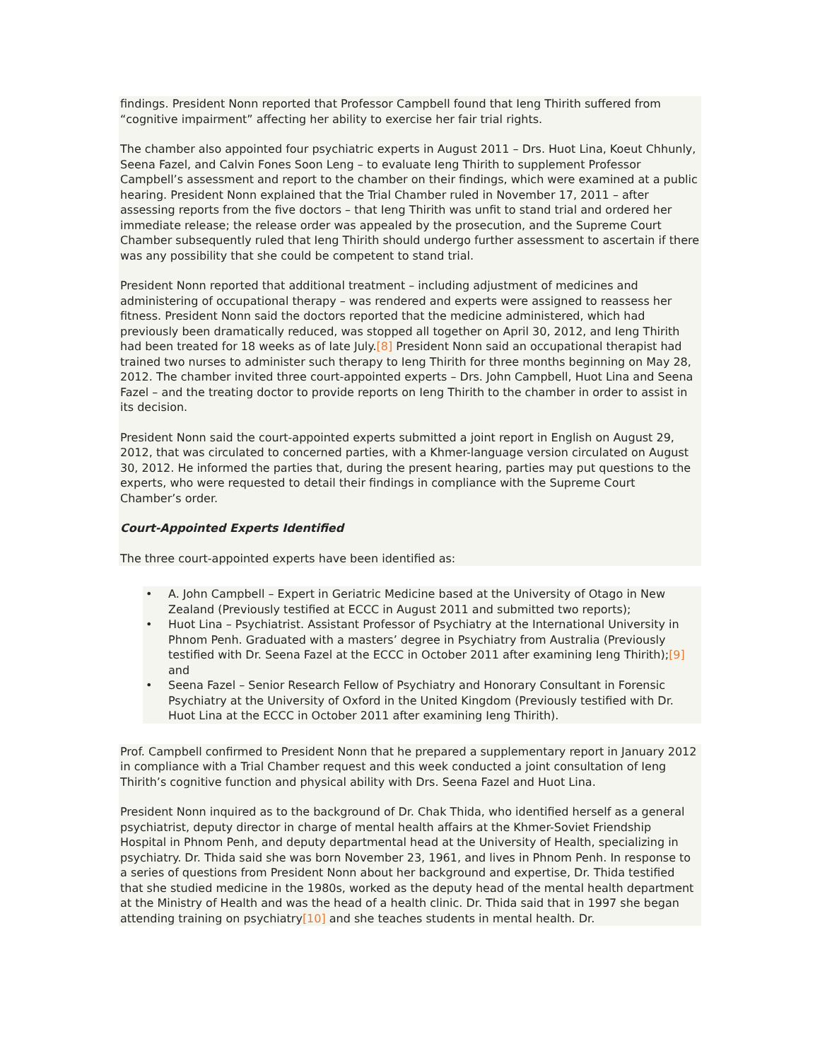findings. President Nonn reported that Professor Campbell found that Ieng Thirith suffered from “cognitive impairment” affecting her ability to exercise her fair trial rights.
The chamber also appointed four psychiatric experts in August 2011 – Drs. Huot Lina, Koeut Chhunly, Seena Fazel, and Calvin Fones Soon Leng – to evaluate Ieng Thirith to supplement Professor Campbell’s assessment and report to the chamber on their findings, which were examined at a public hearing. President Nonn explained that the Trial Chamber ruled in November 17, 2011 – after assessing reports from the five doctors – that Ieng Thirith was unfit to stand trial and ordered her immediate release; the release order was appealed by the prosecution, and the Supreme Court Chamber subsequently ruled that Ieng Thirith should undergo further assessment to ascertain if there was any possibility that she could be competent to stand trial.
President Nonn reported that additional treatment – including adjustment of medicines and administering of occupational therapy – was rendered and experts were assigned to reassess her fitness. President Nonn said the doctors reported that the medicine administered, which had previously been dramatically reduced, was stopped all together on April 30, 2012, and Ieng Thirith had been treated for 18 weeks as of late July.[8] President Nonn said an occupational therapist had trained two nurses to administer such therapy to Ieng Thirith for three months beginning on May 28, 2012. The chamber invited three court-appointed experts – Drs. John Campbell, Huot Lina and Seena Fazel – and the treating doctor to provide reports on Ieng Thirith to the chamber in order to assist in its decision.
President Nonn said the court-appointed experts submitted a joint report in English on August 29, 2012, that was circulated to concerned parties, with a Khmer-language version circulated on August 30, 2012. He informed the parties that, during the present hearing, parties may put questions to the experts, who were requested to detail their findings in compliance with the Supreme Court Chamber’s order.
Court-Appointed Experts Identified
The three court-appointed experts have been identified as:
• A. John Campbell – Expert in Geriatric Medicine based at the University of Otago in New Zealand (Previously testified at ECCC in August 2011 and submitted two reports);
• Huot Lina – Psychiatrist. Assistant Professor of Psychiatry at the International University in Phnom Penh. Graduated with a masters’ degree in Psychiatry from Australia (Previously testified with Dr. Seena Fazel at the ECCC in October 2011 after examining Ieng Thirith);[9] and
• Seena Fazel – Senior Research Fellow of Psychiatry and Honorary Consultant in Forensic Psychiatry at the University of Oxford in the United Kingdom (Previously testified with Dr. Huot Lina at the ECCC in October 2011 after examining Ieng Thirith).
Prof. Campbell confirmed to President Nonn that he prepared a supplementary report in January 2012 in compliance with a Trial Chamber request and this week conducted a joint consultation of Ieng Thirith’s cognitive function and physical ability with Drs. Seena Fazel and Huot Lina.
President Nonn inquired as to the background of Dr. Chak Thida, who identified herself as a general psychiatrist, deputy director in charge of mental health affairs at the Khmer-Soviet Friendship Hospital in Phnom Penh, and deputy departmental head at the University of Health, specializing in psychiatry. Dr. Thida said she was born November 23, 1961, and lives in Phnom Penh. In response to a series of questions from President Nonn about her background and expertise, Dr. Thida testified that she studied medicine in the 1980s, worked as the deputy head of the mental health department at the Ministry of Health and was the head of a health clinic. Dr. Thida said that in 1997 she began attending training on psychiatry[10] and she teaches students in mental health. Dr.